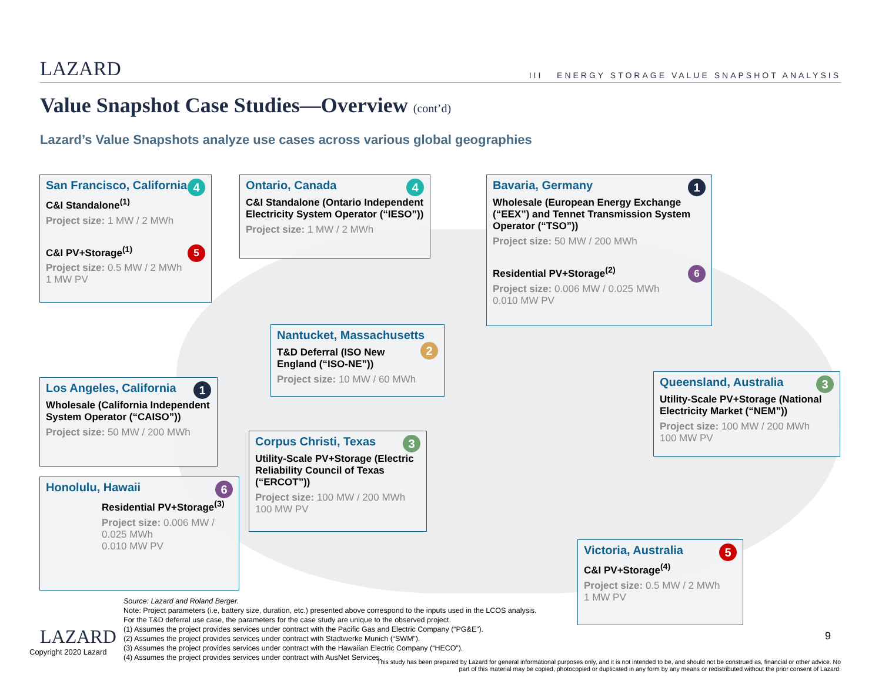LAZARD III ENERGY STORAGE VALUE SNAPSHOT ANALYSIS
Value Snapshot Case Studies—Overview (cont’d)
Lazard’s Value Snapshots analyze use cases across various global geographies
San Francisco, California 4
C&I Standalone<sup>(1)</sup>
Project size: 1 MW / 2 MWh
C&I PV+Storage<sup>(1)</sup> 5
Project size: 0.5 MW / 2 MWh
1 MW PV
Ontario, Canada 4
C&I Standalone (Ontario Independent Electricity System Operator (“IESO”))
Project size: 1 MW / 2 MWh
Bavaria, Germany 1
Wholesale (European Energy Exchange (“EEX”) and Tennet Transmission System Operator (“TSO”))
Project size: 50 MW / 200 MWh
Residential PV+Storage<sup>(2)</sup> 6
Project size: 0.006 MW / 0.025 MWh
0.010 MW PV
Nantucket, Massachusetts 2
T&D Deferral (ISO New England (“ISO-NE”))
Project size: 10 MW / 60 MWh
Queensland, Australia 3
Utility-Scale PV+Storage (National Electricity Market (“NEM”))
Project size: 100 MW / 200 MWh
100 MW PV
Los Angeles, California 1
Wholesale (California Independent System Operator (“CAISO”))
Project size: 50 MW / 200 MWh
Corpus Christi, Texas 3
Utility-Scale PV+Storage (Electric Reliability Council of Texas (“ERCOT”))
Project size: 100 MW / 200 MWh
100 MW PV
Honolulu, Hawaii 6
Residential PV+Storage<sup>(3)</sup>
Project size: 0.006 MW / 0.025 MWh
0.010 MW PV
Victoria, Australia 5
C&I PV+Storage<sup>(4)</sup>
Project size: 0.5 MW / 2 MWh
1 MW PV
Source: Lazard and Roland Berger.
Note: Project parameters (i.e, battery size, duration, etc.) presented above correspond to the inputs used in the LCOS analysis.
For the T&D deferral use case, the parameters for the case study are unique to the observed project.
(1) Assumes the project provides services under contract with the Pacific Gas and Electric Company (“PG&E”).
(2) Assumes the project provides services under contract with Stadtwerke Munich (“SWM”).
(3) Assumes the project provides services under contract with the Hawaiian Electric Company (“HECO”).
(4) Assumes the project provides services under contract with AusNet Services.
LAZARD
Copyright 2020 Lazard
9
This study has been prepared by Lazard for general informational purposes only, and it is not intended to be, and should not be construed as, financial or other advice. No part of this material may be copied, photocopied or duplicated in any form by any means or redistributed without the prior consent of Lazard.